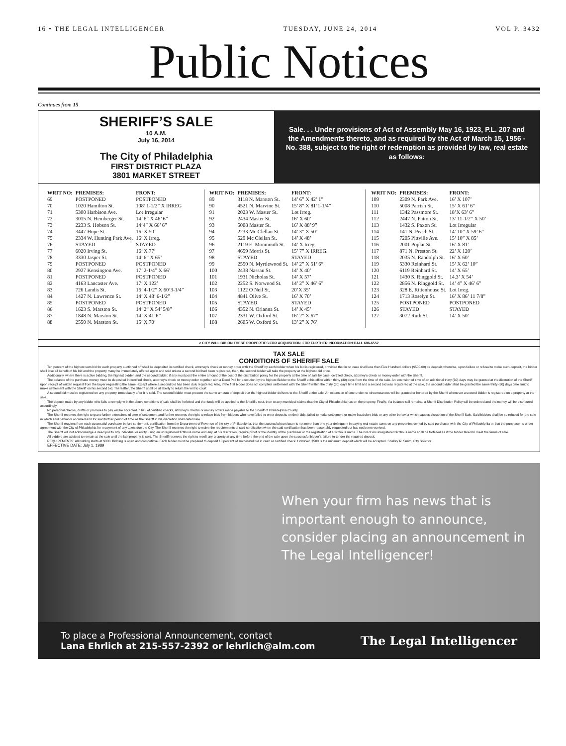16 • THE LEGAL INTELLIGENCER TUESDAY, JUNE 24, 2014 VOL P. 3432
Public Notices
Continues from 15
SHERIFF’S SALE
10 A.M.
July 16, 2014
The City of Philadelphia
FIRST DISTRICT PLAZA
3801 MARKET STREET
Sale. . . Under provisions of Act of Assembly May 16, 1923, P.L. 207 and the Amendments thereto, and as required by the Act of March 15, 1956 - No. 388, subject to the right of redemption as provided by law, real estate as follows:
| WRIT NO: | PREMISES: | FRONT: |
| --- | --- | --- |
| 69 | POSTPONED | POSTPONED |
| 70 | 1020 Hamilton St. | 108’ 1-1/2” X IRREG |
| 71 | 5300 Harbison Ave. | Lot Irregular |
| 72 | 3015 N. Hemberger St. | 14’ 6” X 46’ 6” |
| 73 | 2233 S. Hobson St. | 14’4” X 66’ 6” |
| 74 | 3447 Hope St. | 16’ X 50’ |
| 75 | 2334 W. Hunting Park Ave. | 16’ X Irreg. |
| 76 | STAYED | STAYED |
| 77 | 6020 Irving St. | 16’ X 77’ |
| 78 | 3330 Jasper St. | 14’ 6” X 65’ |
| 79 | POSTPONED | POSTPONED |
| 80 | 2927 Kensington Ave. | 17’ 2-1/4” X 66’ |
| 81 | POSTPONED | POSTPONED |
| 82 | 4163 Lancaster Ave. | 17’ X 122’ |
| 83 | 726 Landis St. | 16’ 4-1/2” X 60’3-1/4” |
| 84 | 1427 N. Lawrence St. | 14’ X 48’ 6-1/2” |
| 85 | POSTPONED | POSTPONED |
| 86 | 1623 S. Marston St. | 14’ 2” X 54’ 5/8” |
| 87 | 1848 N. Marston St. | 14’ X 41’6” |
| 88 | 2550 N. Marston St. | 15’ X 70’ |
| WRIT NO: | PREMISES: | FRONT: |
| --- | --- | --- |
| 89 | 3118 N. Marston St. | 14’ 6” X 42’ 1” |
| 90 | 4521 N. Marvine St. | 15’ 8” X 81’1-1/4” |
| 91 | 2023 W. Master St. | Lot Irreg. |
| 92 | 2434 Master St. | 16’ X 60’ |
| 93 | 5008 Master St. | 16’ X 88’ 9” |
| 94 | 2233 Mc Clellan St. | 14’ 3” X 50’ |
| 95 | 529 Mc Clellan St. | 14’ X 48’ |
| 96 | 2119 E. Monmouth St. | 14’ X Irreg. |
| 97 | 4659 Morris St. | 15’ 7” X IRREG. |
| 98 | STAYED | STAYED |
| 99 | 2550 N. Myrtlewood St. | 14’ 2” X 51’ 6” |
| 100 | 2438 Nassau St. | 14’ X 40’ |
| 101 | 1931 Nicholas St. | 14’ X 57’ |
| 102 | 2252 S. Norwood St. | 14’ 2” X 46’ 6” |
| 103 | 1122 O Neil St. | 20’X 35’ |
| 104 | 4841 Olive St. | 16’ X 70’ |
| 105 | STAYED | STAYED |
| 106 | 4352 N. Orianna St. | 14’ X 45’ |
| 107 | 2331 W. Oxford St. | 16’ 2” X 67” |
| 108 | 2605 W. Oxford St. | 13’ 2” X 76’ |
| WRIT NO: | PREMISES: | FRONT: |
| --- | --- | --- |
| 109 | 2309 N. Park Ave. | 16’ X 107’ |
| 110 | 5008 Parrish St. | 15’ X 61’ 6” |
| 111 | 1342 Passmore St. | 18’X 63’ 6” |
| 112 | 2447 N. Patton St. | 13’ 11-1/2” X 50’ |
| 113 | 1432 S. Paxon St. | Lot Irregular |
| 114 | 141 N. Peach St. | 14’ 10” X 59’ 6” |
| 115 | 7205 Pittville Ave. | 15’ 10” X 85’ |
| 116 | 2001 Poplar St. | 16’ X 81’ |
| 117 | 871 N. Preston St. | 22’ X 120’ |
| 118 | 2035 N. Randolph St. | 16’ X 60’ |
| 119 | 5330 Reinhard St. | 15’ X 62’ 10” |
| 120 | 6119 Reinhard St. | 14’ X 65’ |
| 121 | 1430 S. Ringgold St. | 14.3’ X 54’ |
| 122 | 2856 N. Ringgold St. | 14’ 4” X 46’ 6” |
| 123 | 328 E. Rittenhouse St. | Lot Irreg. |
| 124 | 1713 Roselyn St. | 16’ X 86’ 11 7/8” |
| 125 | POSTPONED | POSTPONED |
| 126 | STAYED | STAYED |
| 127 | 3072 Ruth St. | 14’ X 50’ |
e CITY WILL BID ON THESE PROPERTIES FOR ACQUISITION. FOR FURTHER INFORMATION CALL 686-6552
TAX SALE
CONDITIONS OF SHERIFF SALE
Ten percent of the highest sum bid for each property auctioned off shall be deposited in certified check, attorney’s check or money order with the Sheriff by each bidder when his bid is registered, provided that in no case shall less then Five Hundred dollars ($500.00) be deposit otherwise, upon failure or refusal to make such deposit, the bidder shall lose all benefit of his bid and the property many be immediately offered again and sold unless a second bid had been registered, then, the second bidder will take the property at the highest bid price.
Additionally, where there is active bidding, the highest bidder, and the second bidder, if any must post the entire amount of the cost of the distribution policy for the property at the time of sale by case, certified check, attorney’s check or money order with the Sheriff.
The balance of the purchase money must be deposited in certified check, attorney’s check or money order together with a Deed Poll for execution by the highest Bidder to the Sheriff at his office within thirty (30) days from the time of the sale. An extension of time of an additional thirty (30) days may be granted at the discretion of the Sheriff upon receipt of written request from the buyer requesting the same, except where a second bid has been duly registered. Also, if the first bidder does not complete settlement with the Sheriff within the thirty (30) days time limit and a second bid was registered at the sale, the second bidder shall be granted the same thirty (30) days time limit to make settlement with the Sheriff on his second bid. Thereafter, the Sheriff shall be at liberty to return the writ to court
A second bid must be registered on any property immediately after it is sold. The second bidder must present the same amount of deposit that the highest bidder delivers to the Sheriff at the sale. An extension of time under no circumstances will be granted or honored by the Sheriff whenever a second bidder is registered on a property at the sale.
The deposit made by any bidder who fails to comply with the above conditions of sale shall be forfeited and the funds will be applied to the Sheriff’s cost, then to any municipal claims that the City of Philadelphia has on the property. Finally, if a balance still remains, a Sheriff Distribution Policy will be ordered and the money will be distributed accordingly.
No personal checks, drafts or promises to pay will be accepted in lieu of certified checks, attorney’s checks or money orders made payable to the Sheriff of Philadelphia County.
The Sheriff reserves the right to grant further extensions of time of settlement and further reserves the right to refuse bids from bidders who have failed to enter deposits on their bids, failed to make settlement or make fraudulent bids or any other behavior which causes disruption of the Sheriff Sale. Said bidders shall be so refused for the sale in which said behavior occurred and for said further period of time as the Sheriff in his discretion shall determine.
The Sheriff requires from each successful purchaser before settlement, certification from the Department of Revenue of the city of Philadelphia, that the successful purchaser is not more than one year delinquent in paying real estate taxes on any properties owned by said purchaser with the City of Philadelphia or that the purchaser is under agreement with the City of Philadelphia for repayment of any taxes due the City. The Sheriff reserves the right to waive the requirements of said certification when the said certification has been reasonably requested but has not been received.
The Sheriff will not acknowledge a deed poll to any individual or entity using an unregistered fictitious name and any, at his discretion, require proof of the identity of the purchaser or the registration of a fictitious name. The bid of an unregistered fictitious name shall be forfeited as if the bidder failed to meet the terms of sale.
All bidders are advised to remain at the sale until the last property is sold. The Sheriff reserves the right to resell any property at any time before the end of the sale upon the successful bidder’s failure to tender the required deposit.
REQUIREMENTS: All bidding starts at $800. Bidding is open and competitive. Each bidder must be prepared to deposit 10 percent of successful bid in cash or certified check. However, $500 is the minimum deposit which will be accepted. Shelley R. Smith, City Solicitor
EFFECTIVE DATE: July 1, 1989
When your firm has news that is important enough to announce, consider placing an announcement in The Legal Intelligencer!
To place a Professional Announcement, contact
Lana Ehrlich at 215-557-2392 or lehrlich@alm.com
The Legal Intelligencer